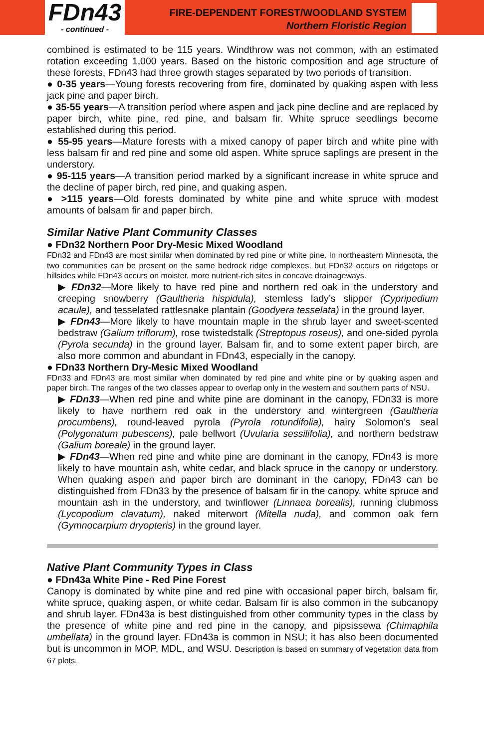FDn43
- continued -
FIRE-DEPENDENT FOREST/WOODLAND SYSTEM
Northern Floristic Region
combined is estimated to be 115 years. Windthrow was not common, with an estimated rotation exceeding 1,000 years. Based on the historic composition and age structure of these forests, FDn43 had three growth stages separated by two periods of transition.
● 0-35 years—Young forests recovering from fire, dominated by quaking aspen with less jack pine and paper birch.
● 35-55 years—A transition period where aspen and jack pine decline and are replaced by paper birch, white pine, red pine, and balsam fir. White spruce seedlings become established during this period.
● 55-95 years—Mature forests with a mixed canopy of paper birch and white pine with less balsam fir and red pine and some old aspen. White spruce saplings are present in the understory.
● 95-115 years—A transition period marked by a significant increase in white spruce and the decline of paper birch, red pine, and quaking aspen.
● >115 years—Old forests dominated by white pine and white spruce with modest amounts of balsam fir and paper birch.
Similar Native Plant Community Classes
● FDn32 Northern Poor Dry-Mesic Mixed Woodland
FDn32 and FDn43 are most similar when dominated by red pine or white pine. In northeastern Minnesota, the two communities can be present on the same bedrock ridge complexes, but FDn32 occurs on ridgetops or hillsides while FDn43 occurs on moister, more nutrient-rich sites in concave drainageways.
▶ FDn32—More likely to have red pine and northern red oak in the understory and creeping snowberry (Gaultheria hispidula), stemless lady’s slipper (Cypripedium acaule), and tesselated rattlesnake plantain (Goodyera tesselata) in the ground layer.
▶ FDn43—More likely to have mountain maple in the shrub layer and sweet-scented bedstraw (Galium triflorum), rose twistedstalk (Streptopus roseus), and one-sided pyrola (Pyrola secunda) in the ground layer. Balsam fir, and to some extent paper birch, are also more common and abundant in FDn43, especially in the canopy.
● FDn33 Northern Dry-Mesic Mixed Woodland
FDn33 and FDn43 are most similar when dominated by red pine and white pine or by quaking aspen and paper birch. The ranges of the two classes appear to overlap only in the western and southern parts of NSU.
▶ FDn33—When red pine and white pine are dominant in the canopy, FDn33 is more likely to have northern red oak in the understory and wintergreen (Gaultheria procumbens), round-leaved pyrola (Pyrola rotundifolia), hairy Solomon’s seal (Polygonatum pubescens), pale bellwort (Uvularia sessilifolia), and northern bedstraw (Galium boreale) in the ground layer.
▶ FDn43—When red pine and white pine are dominant in the canopy, FDn43 is more likely to have mountain ash, white cedar, and black spruce in the canopy or understory. When quaking aspen and paper birch are dominant in the canopy, FDn43 can be distinguished from FDn33 by the presence of balsam fir in the canopy, white spruce and mountain ash in the understory, and twinflower (Linnaea borealis), running clubmoss (Lycopodium clavatum), naked miterwort (Mitella nuda), and common oak fern (Gymnocarpium dryopteris) in the ground layer.
Native Plant Community Types in Class
● FDn43a White Pine - Red Pine Forest
Canopy is dominated by white pine and red pine with occasional paper birch, balsam fir, white spruce, quaking aspen, or white cedar. Balsam fir is also common in the subcanopy and shrub layer. FDn43a is best distinguished from other community types in the class by the presence of white pine and red pine in the canopy, and pipsissewa (Chimaphila umbellata) in the ground layer. FDn43a is common in NSU; it has also been documented but is uncommon in MOP, MDL, and WSU. Description is based on summary of vegetation data from 67 plots.